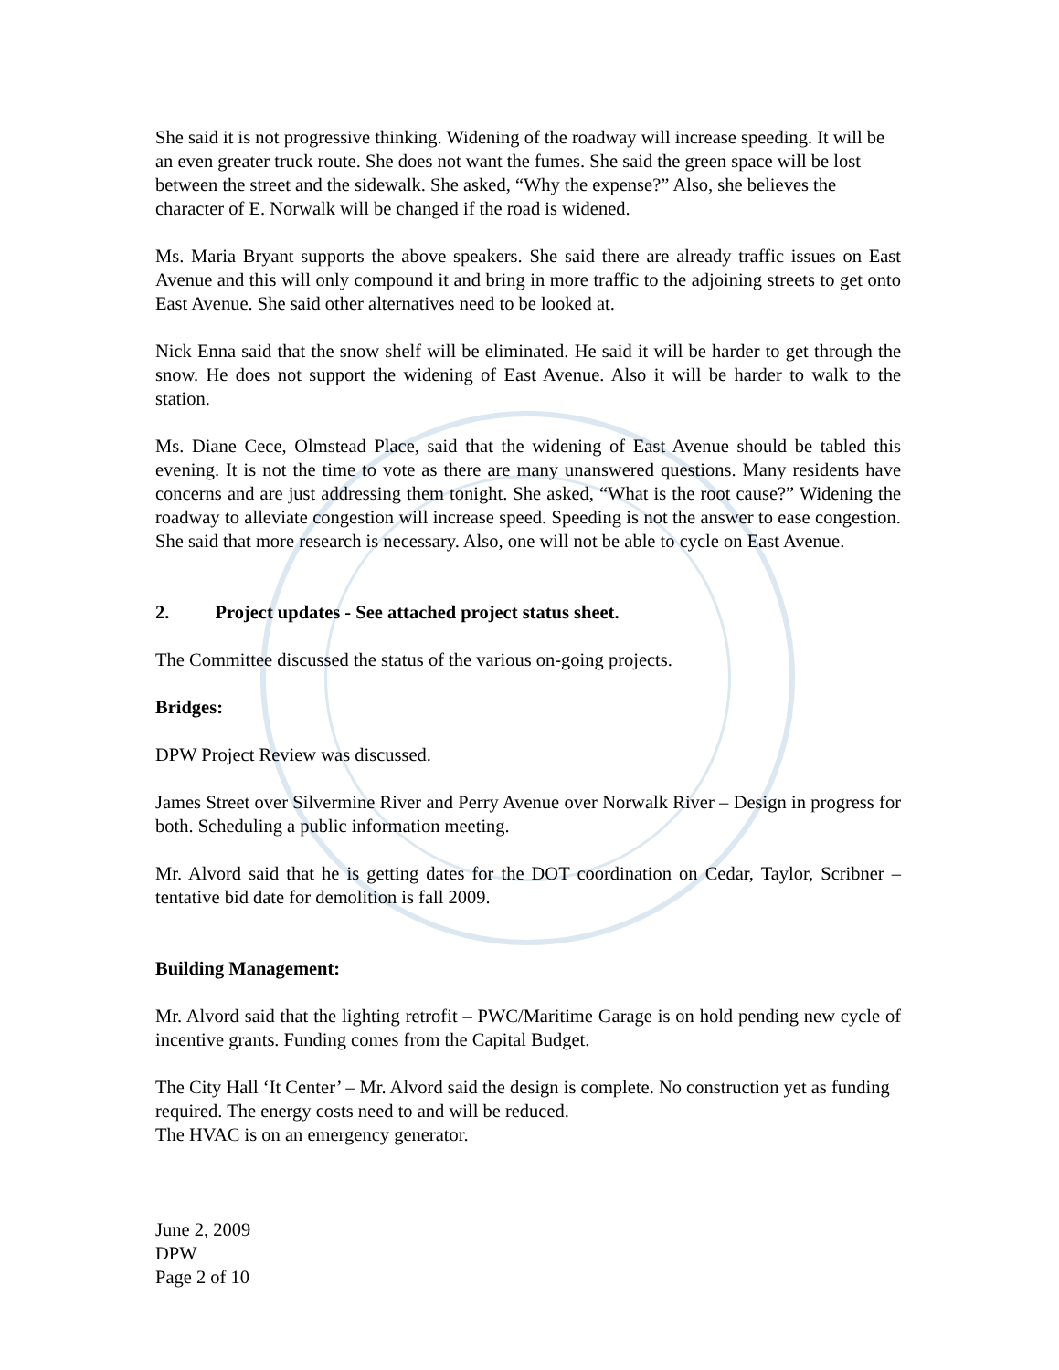She said it is not progressive thinking. Widening of the roadway will increase speeding. It will be an even greater truck route. She does not want the fumes. She said the green space will be lost between the street and the sidewalk. She asked, “Why the expense?” Also, she believes the character of E. Norwalk will be changed if the road is widened.
Ms. Maria Bryant supports the above speakers. She said there are already traffic issues on East Avenue and this will only compound it and bring in more traffic to the adjoining streets to get onto East Avenue. She said other alternatives need to be looked at.
Nick Enna said that the snow shelf will be eliminated. He said it will be harder to get through the snow. He does not support the widening of East Avenue. Also it will be harder to walk to the station.
Ms. Diane Cece, Olmstead Place, said that the widening of East Avenue should be tabled this evening. It is not the time to vote as there are many unanswered questions. Many residents have concerns and are just addressing them tonight. She asked, “What is the root cause?” Widening the roadway to alleviate congestion will increase speed. Speeding is not the answer to ease congestion. She said that more research is necessary. Also, one will not be able to cycle on East Avenue.
2. Project updates - See attached project status sheet.
The Committee discussed the status of the various on-going projects.
Bridges:
DPW Project Review was discussed.
James Street over Silvermine River and Perry Avenue over Norwalk River – Design in progress for both. Scheduling a public information meeting.
Mr. Alvord said that he is getting dates for the DOT coordination on Cedar, Taylor, Scribner – tentative bid date for demolition is fall 2009.
Building Management:
Mr. Alvord said that the lighting retrofit – PWC/Maritime Garage is on hold pending new cycle of incentive grants. Funding comes from the Capital Budget.
The City Hall ‘It Center’ – Mr. Alvord said the design is complete. No construction yet as funding required. The energy costs need to and will be reduced.
The HVAC is on an emergency generator.
June 2, 2009
DPW
Page 2 of 10